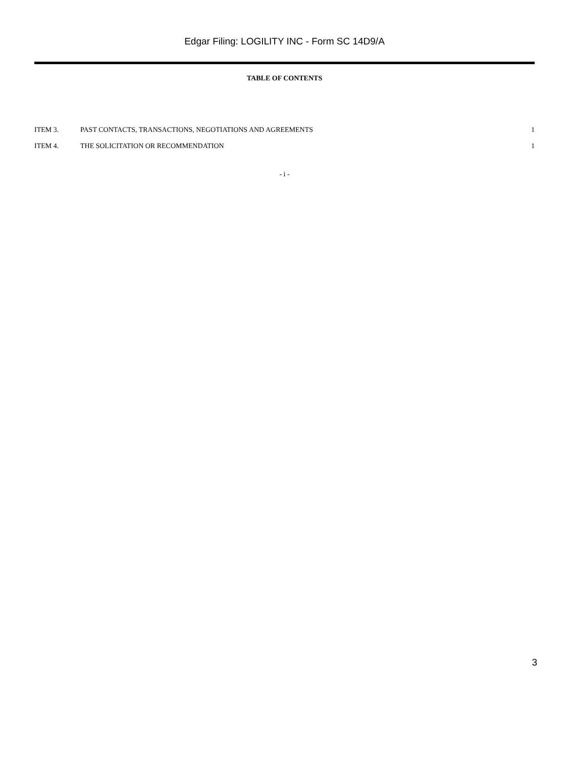Edgar Filing: LOGILITY INC - Form SC 14D9/A
TABLE OF CONTENTS
| ITEM 3. | PAST CONTACTS, TRANSACTIONS, NEGOTIATIONS AND AGREEMENTS | 1 |
| ITEM 4. | THE SOLICITATION OR RECOMMENDATION | 1 |
- i -
3